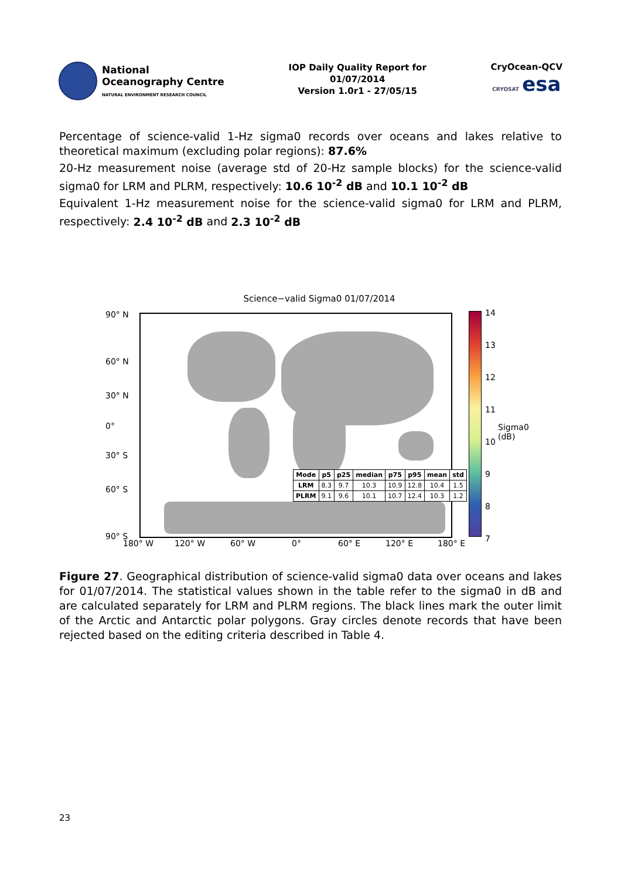National
Oceanography Centre
NATURAL ENVIRONMENT RESEARCH COUNCIL
IOP Daily Quality Report for
01/07/2014
Version 1.0r1 - 27/05/15
CryOcean-QCV
CRYOSAT esa
Percentage of science-valid 1-Hz sigma0 records over oceans and lakes relative to theoretical maximum (excluding polar regions): 87.6%
20-Hz measurement noise (average std of 20-Hz sample blocks) for the science-valid sigma0 for LRM and PLRM, respectively: 10.6 10<sup>-2</sup> dB and 10.1 10<sup>-2</sup> dB
Equivalent 1-Hz measurement noise for the science-valid sigma0 for LRM and PLRM, respectively: 2.4 10<sup>-2</sup> dB and 2.3 10<sup>-2</sup> dB
Science−valid Sigma0 01/07/2014
90° N
60° N
30° N
0°
30° S
60° S
90° S
| Mode | p5 | p25 | median | p75 | p95 | mean | std |
| --- | --- | --- | --- | --- | --- | --- | --- |
| LRM | 8.3 | 9.7 | 10.3 | 10.9 | 12.8 | 10.4 | 1.5 |
| PLRM | 9.1 | 9.6 | 10.1 | 10.7 | 12.4 | 10.3 | 1.2 |
180° W 120° W 60° W 0° 60° E 120° E 180° E
14
13
12
11
10
9
8
7
Sigma0 (dB)
Figure 27. Geographical distribution of science-valid sigma0 data over oceans and lakes for 01/07/2014. The statistical values shown in the table refer to the sigma0 in dB and are calculated separately for LRM and PLRM regions. The black lines mark the outer limit of the Arctic and Antarctic polar polygons. Gray circles denote records that have been rejected based on the editing criteria described in Table 4.
23